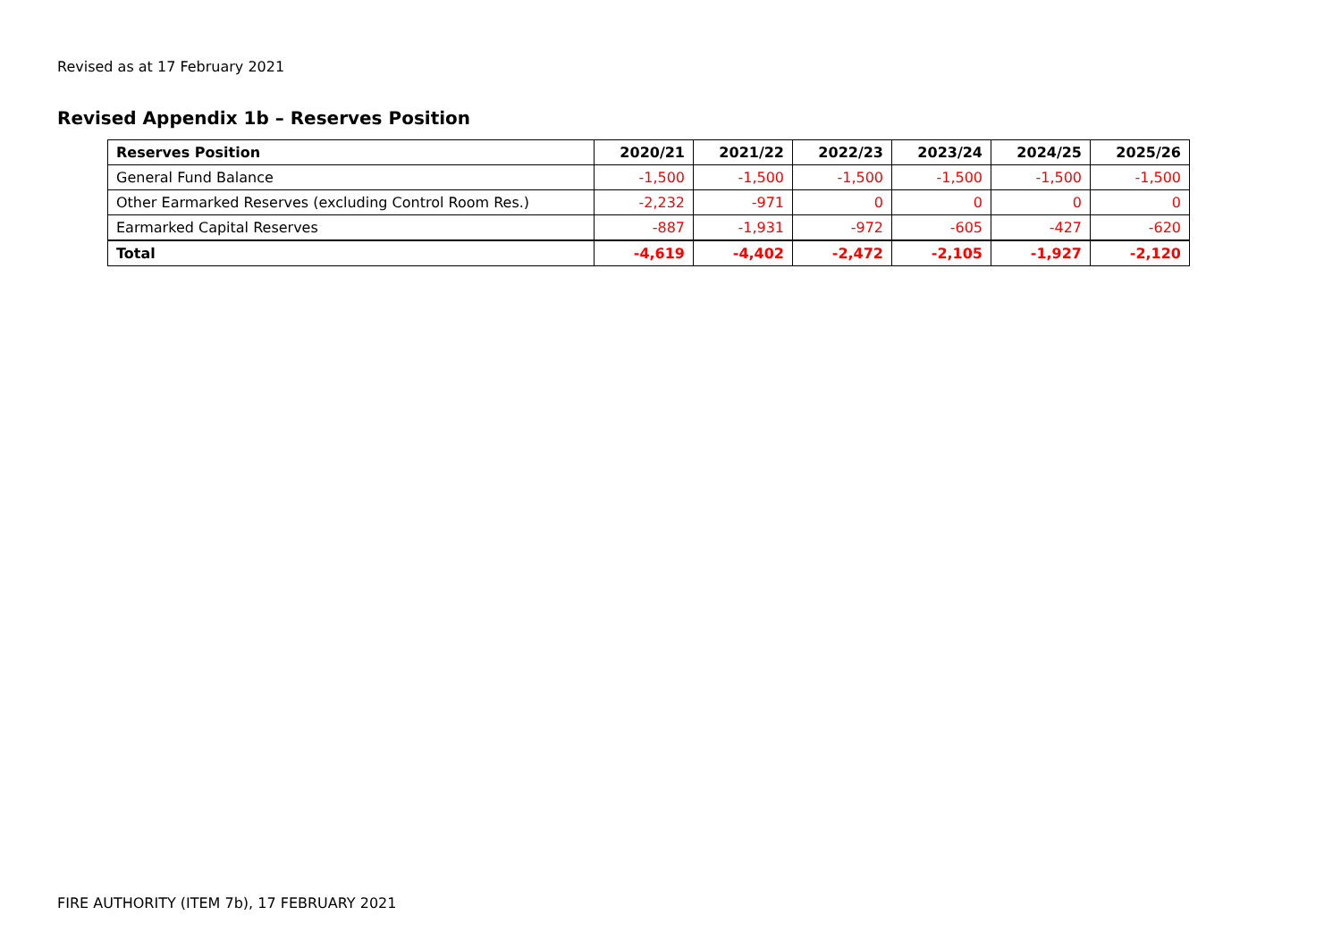Revised as at 17 February 2021
Revised Appendix 1b – Reserves Position
| Reserves Position | 2020/21 | 2021/22 | 2022/23 | 2023/24 | 2024/25 | 2025/26 |
| --- | --- | --- | --- | --- | --- | --- |
| General Fund Balance | -1,500 | -1,500 | -1,500 | -1,500 | -1,500 | -1,500 |
| Other Earmarked Reserves (excluding Control Room Res.) | -2,232 | -971 | 0 | 0 | 0 | 0 |
| Earmarked Capital Reserves | -887 | -1,931 | -972 | -605 | -427 | -620 |
| Total | -4,619 | -4,402 | -2,472 | -2,105 | -1,927 | -2,120 |
FIRE AUTHORITY (ITEM 7b), 17 FEBRUARY 2021